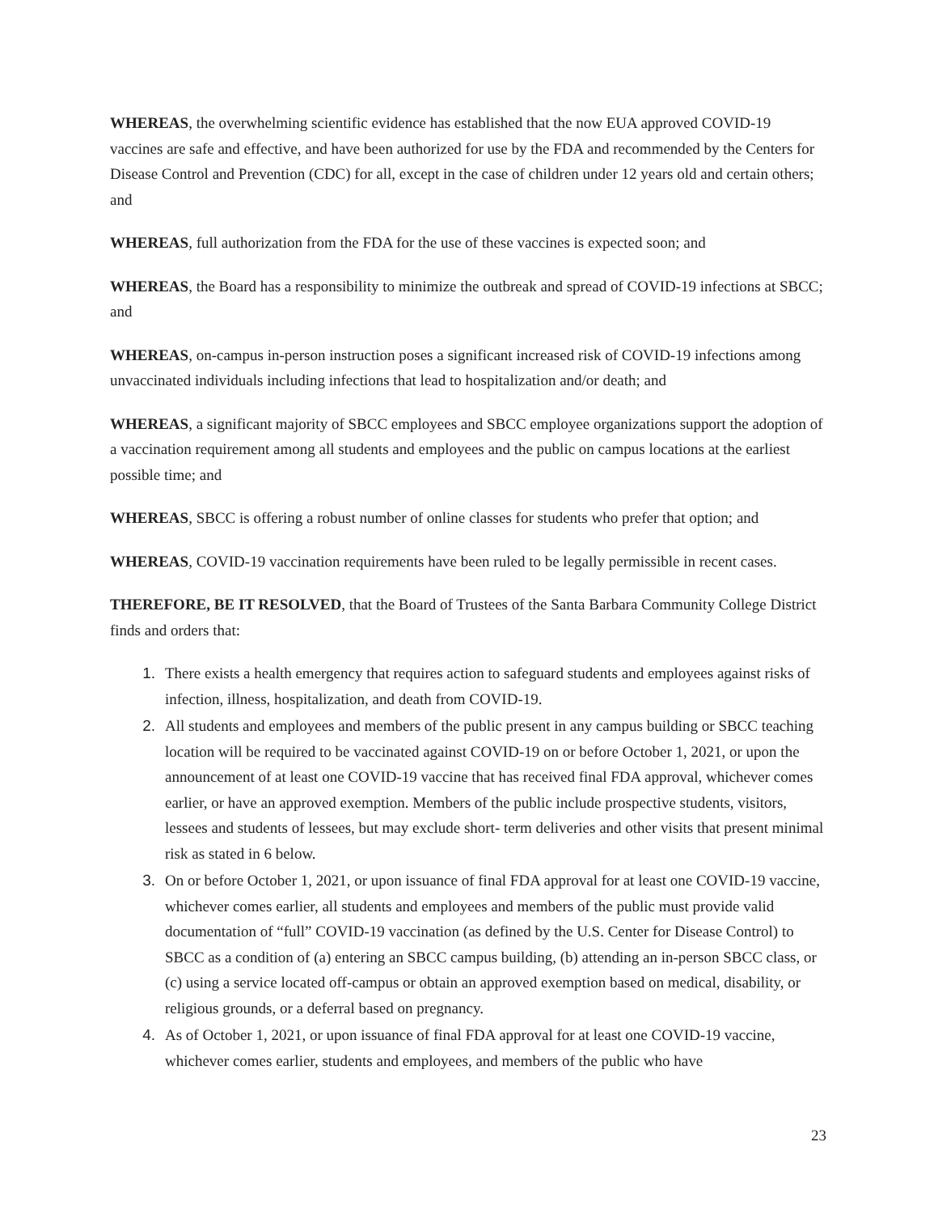WHEREAS, the overwhelming scientific evidence has established that the now EUA approved COVID-19 vaccines are safe and effective, and have been authorized for use by the FDA and recommended by the Centers for Disease Control and Prevention (CDC) for all, except in the case of children under 12 years old and certain others; and
WHEREAS, full authorization from the FDA for the use of these vaccines is expected soon; and
WHEREAS, the Board has a responsibility to minimize the outbreak and spread of COVID-19 infections at SBCC; and
WHEREAS, on-campus in-person instruction poses a significant increased risk of COVID-19 infections among unvaccinated individuals including infections that lead to hospitalization and/or death; and
WHEREAS, a significant majority of SBCC employees and SBCC employee organizations support the adoption of a vaccination requirement among all students and employees and the public on campus locations at the earliest possible time; and
WHEREAS, SBCC is offering a robust number of online classes for students who prefer that option; and
WHEREAS, COVID-19 vaccination requirements have been ruled to be legally permissible in recent cases.
THEREFORE, BE IT RESOLVED, that the Board of Trustees of the Santa Barbara Community College District finds and orders that:
1. There exists a health emergency that requires action to safeguard students and employees against risks of infection, illness, hospitalization, and death from COVID-19.
2. All students and employees and members of the public present in any campus building or SBCC teaching location will be required to be vaccinated against COVID-19 on or before October 1, 2021, or upon the announcement of at least one COVID-19 vaccine that has received final FDA approval, whichever comes earlier, or have an approved exemption. Members of the public include prospective students, visitors, lessees and students of lessees, but may exclude short- term deliveries and other visits that present minimal risk as stated in 6 below.
3. On or before October 1, 2021, or upon issuance of final FDA approval for at least one COVID-19 vaccine, whichever comes earlier, all students and employees and members of the public must provide valid documentation of “full” COVID-19 vaccination (as defined by the U.S. Center for Disease Control) to SBCC as a condition of (a) entering an SBCC campus building, (b) attending an in-person SBCC class, or (c) using a service located off-campus or obtain an approved exemption based on medical, disability, or religious grounds, or a deferral based on pregnancy.
4. As of October 1, 2021, or upon issuance of final FDA approval for at least one COVID-19 vaccine, whichever comes earlier, students and employees, and members of the public who have
23